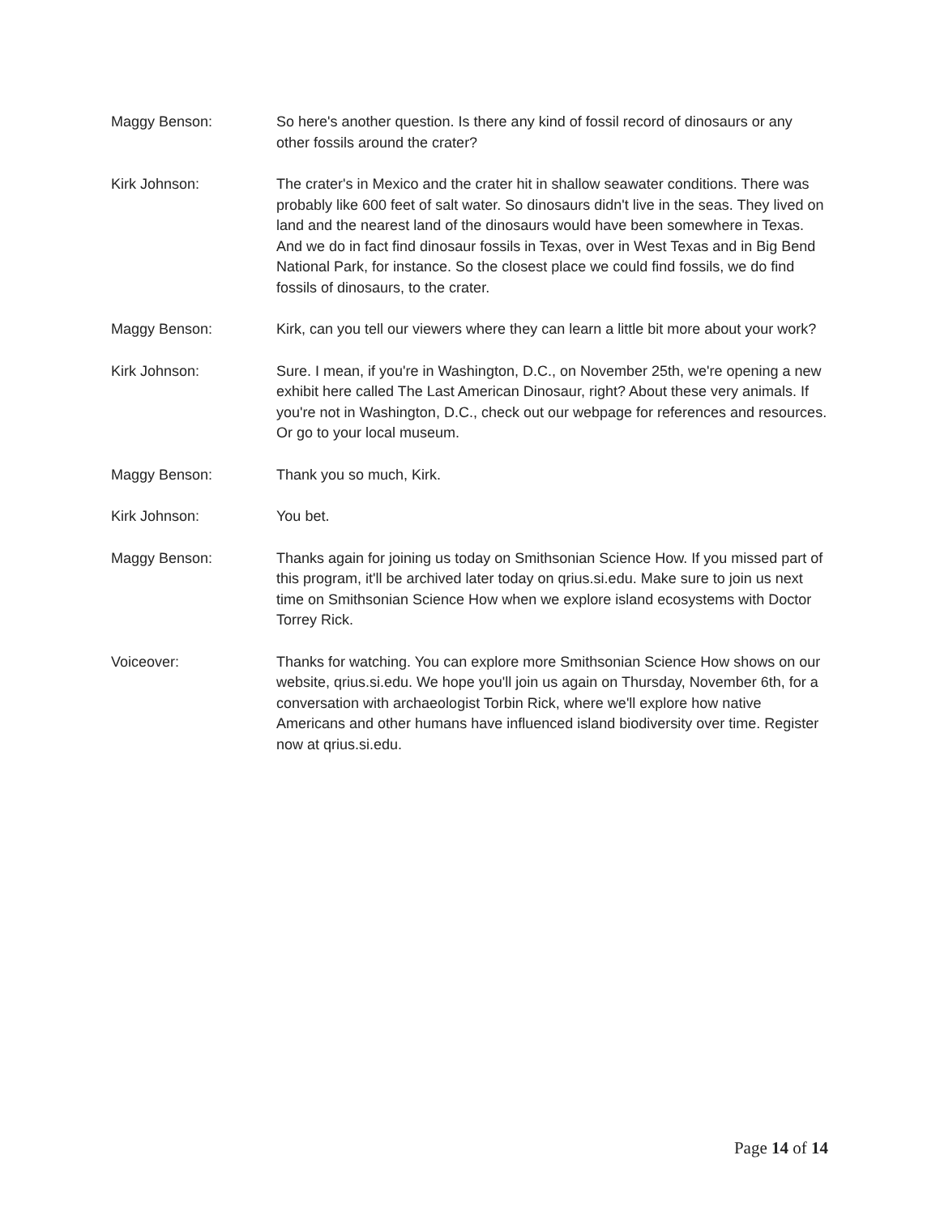Maggy Benson: So here's another question. Is there any kind of fossil record of dinosaurs or any other fossils around the crater?
Kirk Johnson: The crater's in Mexico and the crater hit in shallow seawater conditions. There was probably like 600 feet of salt water. So dinosaurs didn't live in the seas. They lived on land and the nearest land of the dinosaurs would have been somewhere in Texas. And we do in fact find dinosaur fossils in Texas, over in West Texas and in Big Bend National Park, for instance. So the closest place we could find fossils, we do find fossils of dinosaurs, to the crater.
Maggy Benson: Kirk, can you tell our viewers where they can learn a little bit more about your work?
Kirk Johnson: Sure. I mean, if you're in Washington, D.C., on November 25th, we're opening a new exhibit here called The Last American Dinosaur, right? About these very animals. If you're not in Washington, D.C., check out our webpage for references and resources. Or go to your local museum.
Maggy Benson: Thank you so much, Kirk.
Kirk Johnson: You bet.
Maggy Benson: Thanks again for joining us today on Smithsonian Science How. If you missed part of this program, it'll be archived later today on qrius.si.edu. Make sure to join us next time on Smithsonian Science How when we explore island ecosystems with Doctor Torrey Rick.
Voiceover: Thanks for watching. You can explore more Smithsonian Science How shows on our website, qrius.si.edu. We hope you'll join us again on Thursday, November 6th, for a conversation with archaeologist Torbin Rick, where we'll explore how native Americans and other humans have influenced island biodiversity over time. Register now at qrius.si.edu.
Page 14 of 14